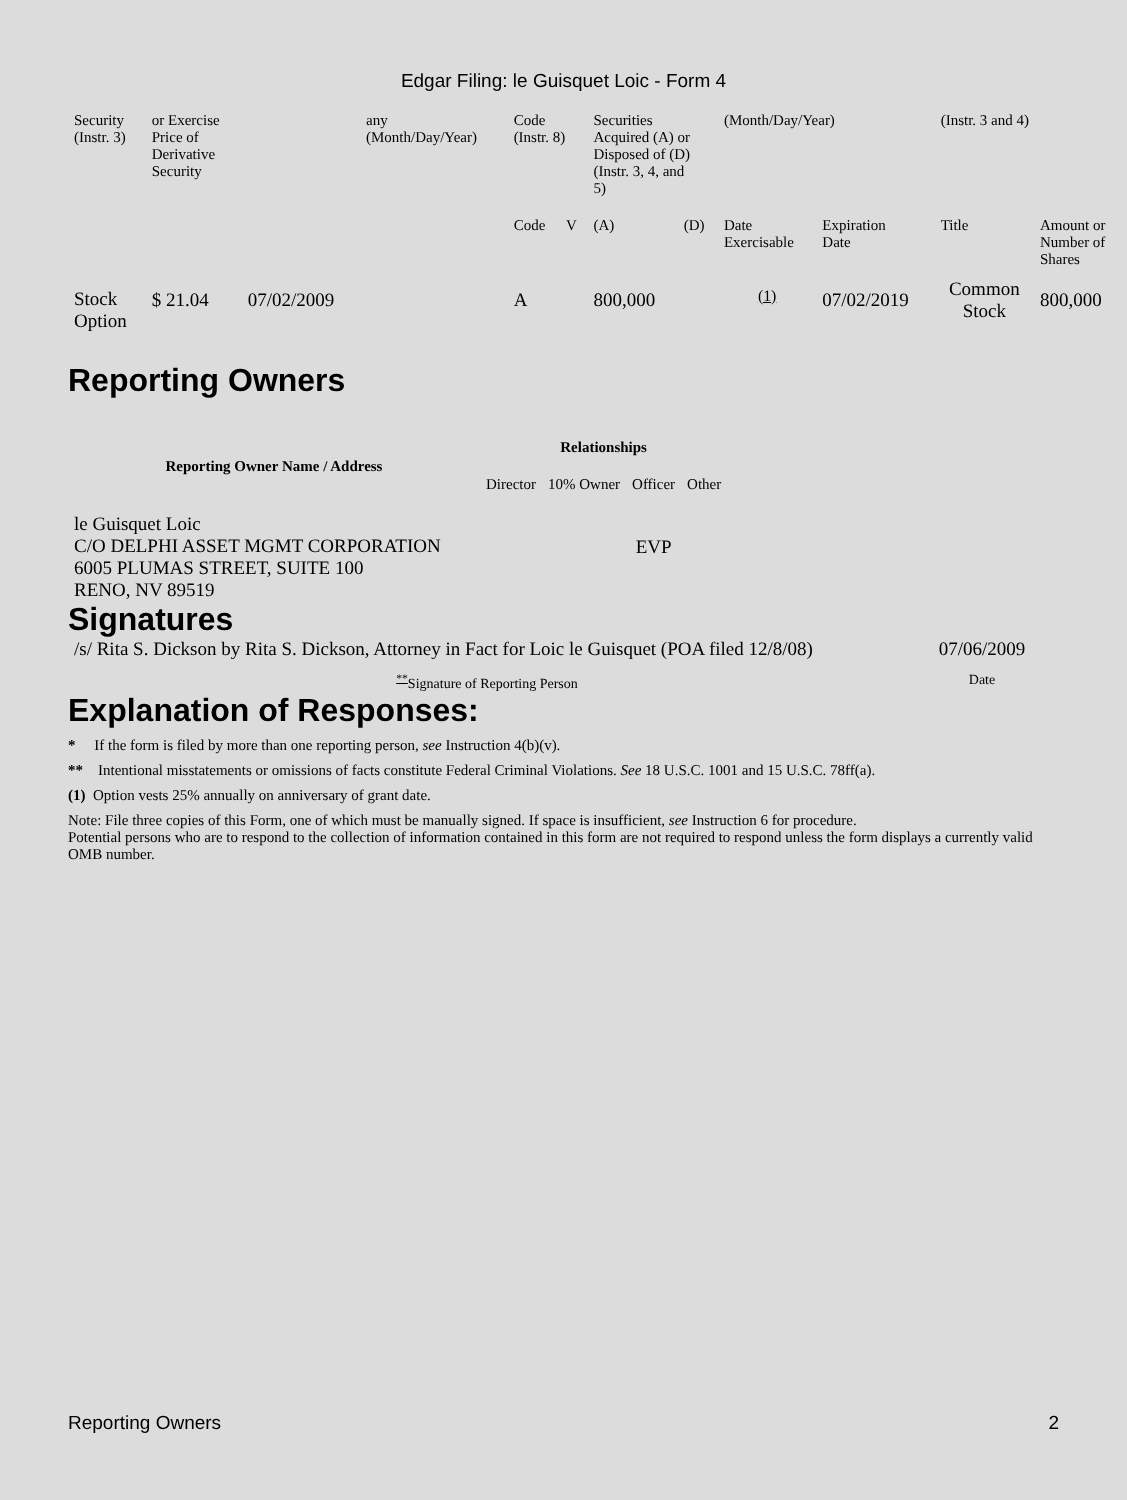Edgar Filing: le Guisquet Loic - Form 4
| Security (Instr. 3) | or Exercise Price of Derivative Security | | any (Month/Day/Year) | Code (Instr. 8) | | Securities Acquired (A) or Disposed of (D) (Instr. 3, 4, and 5) | | (Month/Day/Year) | | (Instr. 3 and 4) | |
| | | | | Code | V | (A) | (D) | Date Exercisable | Expiration Date | Title | Amount or Number of Shares |
| Stock Option | $ 21.04 | 07/02/2009 | | A | | 800,000 | | <sup>(1)</sup> | 07/02/2019 | Common Stock | 800,000 |
Reporting Owners
| Reporting Owner Name / Address | Relationships | | | |
| --- | --- | --- | --- | --- |
| | Director | 10% Owner | Officer | Other |
| le Guisquet Loic C/O DELPHI ASSET MGMT CORPORATION 6005 PLUMAS STREET, SUITE 100 RENO, NV 89519 | | | EVP | |
Signatures
| /s/ Rita S. Dickson by Rita S. Dickson, Attorney in Fact for Loic le Guisquet (POA filed 12/8/08) | 07/06/2009 |
| <sup>**</sup> Signature of Reporting Person | Date |
Explanation of Responses:
* If the form is filed by more than one reporting person, see Instruction 4(b)(v).
** Intentional misstatements or omissions of facts constitute Federal Criminal Violations. See 18 U.S.C. 1001 and 15 U.S.C. 78ff(a).
(1) Option vests 25% annually on anniversary of grant date.
Note: File three copies of this Form, one of which must be manually signed. If space is insufficient, see Instruction 6 for procedure.
Potential persons who are to respond to the collection of information contained in this form are not required to respond unless the form displays a currently valid OMB number.
Reporting Owners 2